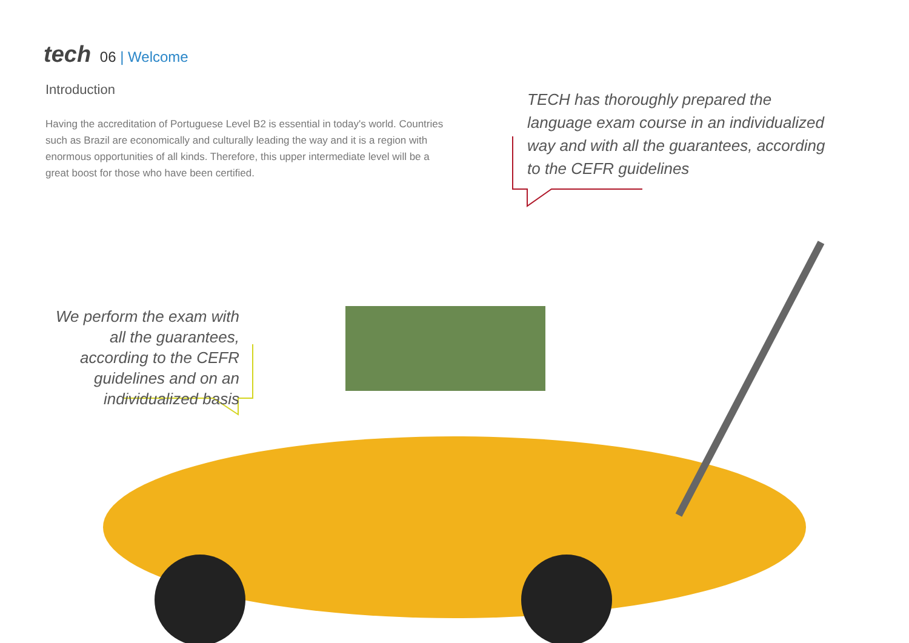tech 06 | Welcome
Introduction
Having the accreditation of Portuguese Level B2 is essential in today's world. Countries such as Brazil are economically and culturally leading the way and it is a region with enormous opportunities of all kinds. Therefore, this upper intermediate level will be a great boost for those who have been certified.
TECH has thoroughly prepared the language exam course in an individualized way and with all the guarantees, according to the CEFR guidelines
We perform the exam with all the guarantees, according to the CEFR guidelines and on an individualized basis